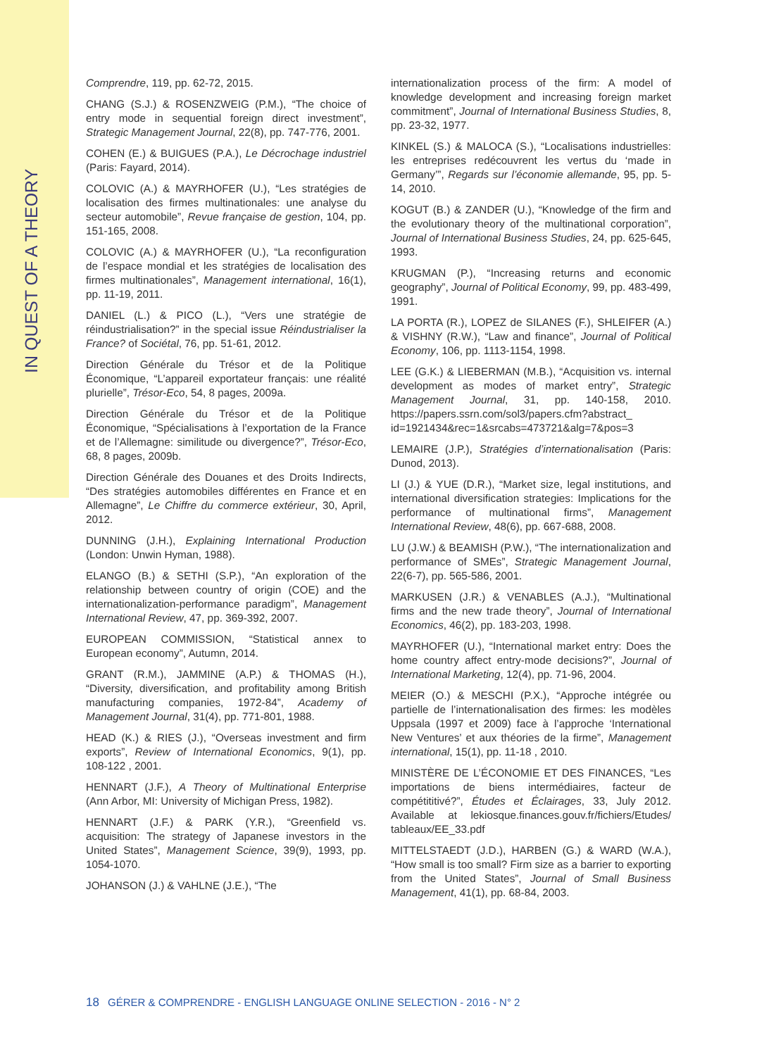IN QUEST OF A THEORY
Comprendre, 119, pp. 62-72, 2015.
CHANG (S.J.) & ROSENZWEIG (P.M.), “The choice of entry mode in sequential foreign direct investment”, Strategic Management Journal, 22(8), pp. 747-776, 2001.
COHEN (E.) & BUIGUES (P.A.), Le Décrochage industriel (Paris: Fayard, 2014).
COLOVIC (A.) & MAYRHOFER (U.), “Les stratégies de localisation des firmes multinationales: une analyse du secteur automobile”, Revue française de gestion, 104, pp. 151-165, 2008.
COLOVIC (A.) & MAYRHOFER (U.), “La reconfiguration de l’espace mondial et les stratégies de localisation des firmes multinationales”, Management international, 16(1), pp. 11-19, 2011.
DANIEL (L.) & PICO (L.), “Vers une stratégie de réindustrialisation?” in the special issue Réindustrialiser la France? of Sociétal, 76, pp. 51-61, 2012.
Direction Générale du Trésor et de la Politique Économique, “L’appareil exportateur français: une réalité plurielle”, Trésor-Eco, 54, 8 pages, 2009a.
Direction Générale du Trésor et de la Politique Économique, “Spécialisations à l’exportation de la France et de l’Allemagne: similitude ou divergence?”, Trésor-Eco, 68, 8 pages, 2009b.
Direction Générale des Douanes et des Droits Indirects, “Des stratégies automobiles différentes en France et en Allemagne”, Le Chiffre du commerce extérieur, 30, April, 2012.
DUNNING (J.H.), Explaining International Production (London: Unwin Hyman, 1988).
ELANGO (B.) & SETHI (S.P.), “An exploration of the relationship between country of origin (COE) and the internationalization-performance paradigm”, Management International Review, 47, pp. 369-392, 2007.
EUROPEAN COMMISSION, “Statistical annex to European economy”, Autumn, 2014.
GRANT (R.M.), JAMMINE (A.P.) & THOMAS (H.), “Diversity, diversification, and profitability among British manufacturing companies, 1972-84”, Academy of Management Journal, 31(4), pp. 771-801, 1988.
HEAD (K.) & RIES (J.), “Overseas investment and firm exports”, Review of International Economics, 9(1), pp. 108-122 , 2001.
HENNART (J.F.), A Theory of Multinational Enterprise (Ann Arbor, MI: University of Michigan Press, 1982).
HENNART (J.F.) & PARK (Y.R.), “Greenfield vs. acquisition: The strategy of Japanese investors in the United States”, Management Science, 39(9), 1993, pp. 1054-1070.
JOHANSON (J.) & VAHLNE (J.E.), “The
internationalization process of the firm: A model of knowledge development and increasing foreign market commitment”, Journal of International Business Studies, 8, pp. 23-32, 1977.
KINKEL (S.) & MALOCA (S.), “Localisations industrielles: les entreprises redécouvrent les vertus du ‘made in Germany’”, Regards sur l’économie allemande, 95, pp. 5-14, 2010.
KOGUT (B.) & ZANDER (U.), “Knowledge of the firm and the evolutionary theory of the multinational corporation”, Journal of International Business Studies, 24, pp. 625-645, 1993.
KRUGMAN (P.), “Increasing returns and economic geography”, Journal of Political Economy, 99, pp. 483-499, 1991.
LA PORTA (R.), LOPEZ de SILANES (F.), SHLEIFER (A.) & VISHNY (R.W.), “Law and finance”, Journal of Political Economy, 106, pp. 1113-1154, 1998.
LEE (G.K.) & LIEBERMAN (M.B.), “Acquisition vs. internal development as modes of market entry”, Strategic Management Journal, 31, pp. 140-158, 2010. https://papers.ssrn.com/sol3/papers.cfm?abstract_ id=1921434&rec=1&srcabs=473721&alg=7&pos=3
LEMAIRE (J.P.), Stratégies d’internationalisation (Paris: Dunod, 2013).
LI (J.) & YUE (D.R.), “Market size, legal institutions, and international diversification strategies: Implications for the performance of multinational firms”, Management International Review, 48(6), pp. 667-688, 2008.
LU (J.W.) & BEAMISH (P.W.), “The internationalization and performance of SMEs”, Strategic Management Journal, 22(6-7), pp. 565-586, 2001.
MARKUSEN (J.R.) & VENABLES (A.J.), “Multinational firms and the new trade theory”, Journal of International Economics, 46(2), pp. 183-203, 1998.
MAYRHOFER (U.), “International market entry: Does the home country affect entry-mode decisions?”, Journal of International Marketing, 12(4), pp. 71-96, 2004.
MEIER (O.) & MESCHI (P.X.), “Approche intégrée ou partielle de l’internationalisation des firmes: les modèles Uppsala (1997 et 2009) face à l’approche ‘International New Ventures’ et aux théories de la firme”, Management international, 15(1), pp. 11-18 , 2010.
MINISTÈRE DE L’ÉCONOMIE ET DES FINANCES, “Les importations de biens intermédiaires, facteur de compétititivé?”, Études et Éclairages, 33, July 2012. Available at lekiosque.finances.gouv.fr/fichiers/Etudes/ tableaux/EE_33.pdf
MITTELSTAEDT (J.D.), HARBEN (G.) & WARD (W.A.), “How small is too small? Firm size as a barrier to exporting from the United States”, Journal of Small Business Management, 41(1), pp. 68-84, 2003.
18 GÉRER & COMPRENDRE - ENGLISH LANGUAGE ONLINE SELECTION - 2016 - N° 2